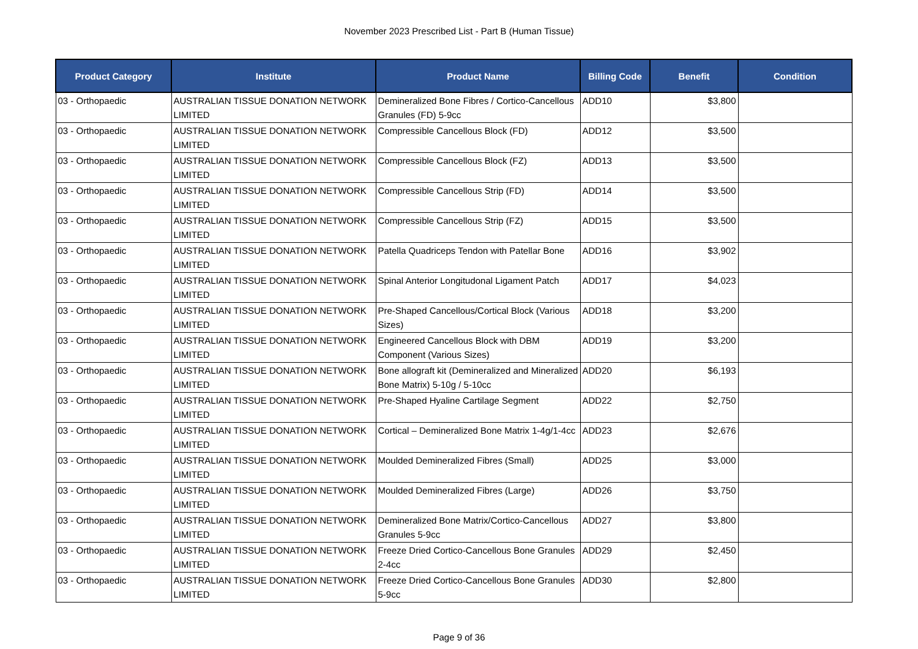November 2023 Prescribed List - Part B (Human Tissue)
| Product Category | Institute | Product Name | Billing Code | Benefit | Condition |
| --- | --- | --- | --- | --- | --- |
| 03 - Orthopaedic | AUSTRALIAN TISSUE DONATION NETWORK LIMITED | Demineralized Bone Fibres / Cortico-Cancellous Granules (FD) 5-9cc | ADD10 | $3,800 | |
| 03 - Orthopaedic | AUSTRALIAN TISSUE DONATION NETWORK LIMITED | Compressible Cancellous Block (FD) | ADD12 | $3,500 | |
| 03 - Orthopaedic | AUSTRALIAN TISSUE DONATION NETWORK LIMITED | Compressible Cancellous Block (FZ) | ADD13 | $3,500 | |
| 03 - Orthopaedic | AUSTRALIAN TISSUE DONATION NETWORK LIMITED | Compressible Cancellous Strip (FD) | ADD14 | $3,500 | |
| 03 - Orthopaedic | AUSTRALIAN TISSUE DONATION NETWORK LIMITED | Compressible Cancellous Strip (FZ) | ADD15 | $3,500 | |
| 03 - Orthopaedic | AUSTRALIAN TISSUE DONATION NETWORK LIMITED | Patella Quadriceps Tendon with Patellar Bone | ADD16 | $3,902 | |
| 03 - Orthopaedic | AUSTRALIAN TISSUE DONATION NETWORK LIMITED | Spinal Anterior Longitudonal Ligament Patch | ADD17 | $4,023 | |
| 03 - Orthopaedic | AUSTRALIAN TISSUE DONATION NETWORK LIMITED | Pre-Shaped Cancellous/Cortical Block (Various Sizes) | ADD18 | $3,200 | |
| 03 - Orthopaedic | AUSTRALIAN TISSUE DONATION NETWORK LIMITED | Engineered Cancellous Block with DBM Component (Various Sizes) | ADD19 | $3,200 | |
| 03 - Orthopaedic | AUSTRALIAN TISSUE DONATION NETWORK LIMITED | Bone allograft kit (Demineralized and Mineralized Bone Matrix) 5-10g / 5-10cc | ADD20 | $6,193 | |
| 03 - Orthopaedic | AUSTRALIAN TISSUE DONATION NETWORK LIMITED | Pre-Shaped Hyaline Cartilage Segment | ADD22 | $2,750 | |
| 03 - Orthopaedic | AUSTRALIAN TISSUE DONATION NETWORK LIMITED | Cortical – Demineralized Bone Matrix 1-4g/1-4cc | ADD23 | $2,676 | |
| 03 - Orthopaedic | AUSTRALIAN TISSUE DONATION NETWORK LIMITED | Moulded Demineralized Fibres (Small) | ADD25 | $3,000 | |
| 03 - Orthopaedic | AUSTRALIAN TISSUE DONATION NETWORK LIMITED | Moulded Demineralized Fibres (Large) | ADD26 | $3,750 | |
| 03 - Orthopaedic | AUSTRALIAN TISSUE DONATION NETWORK LIMITED | Demineralized Bone Matrix/Cortico-Cancellous Granules 5-9cc | ADD27 | $3,800 | |
| 03 - Orthopaedic | AUSTRALIAN TISSUE DONATION NETWORK LIMITED | Freeze Dried Cortico-Cancellous Bone Granules 2-4cc | ADD29 | $2,450 | |
| 03 - Orthopaedic | AUSTRALIAN TISSUE DONATION NETWORK LIMITED | Freeze Dried Cortico-Cancellous Bone Granules 5-9cc | ADD30 | $2,800 | |
Page 9 of 36